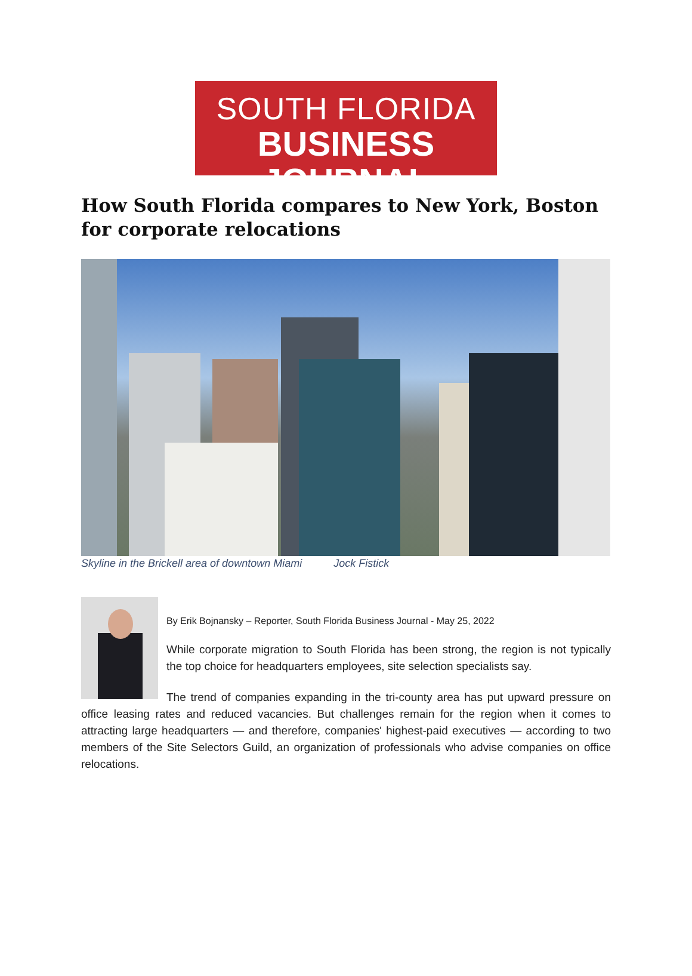SOUTH FLORIDA
BUSINESS JOURNAL
How South Florida compares to New York, Boston for corporate relocations
Skyline in the Brickell area of downtown Miami Jock Fistick
By Erik Bojnansky – Reporter, South Florida Business Journal - May 25, 2022
While corporate migration to South Florida has been strong, the region is not typically the top choice for headquarters employees, site selection specialists say.
The trend of companies expanding in the tri-county area has put upward pressure on office leasing rates and reduced vacancies. But challenges remain for the region when it comes to attracting large headquarters — and therefore, companies' highest-paid executives — according to two members of the Site Selectors Guild, an organization of professionals who advise companies on office relocations.